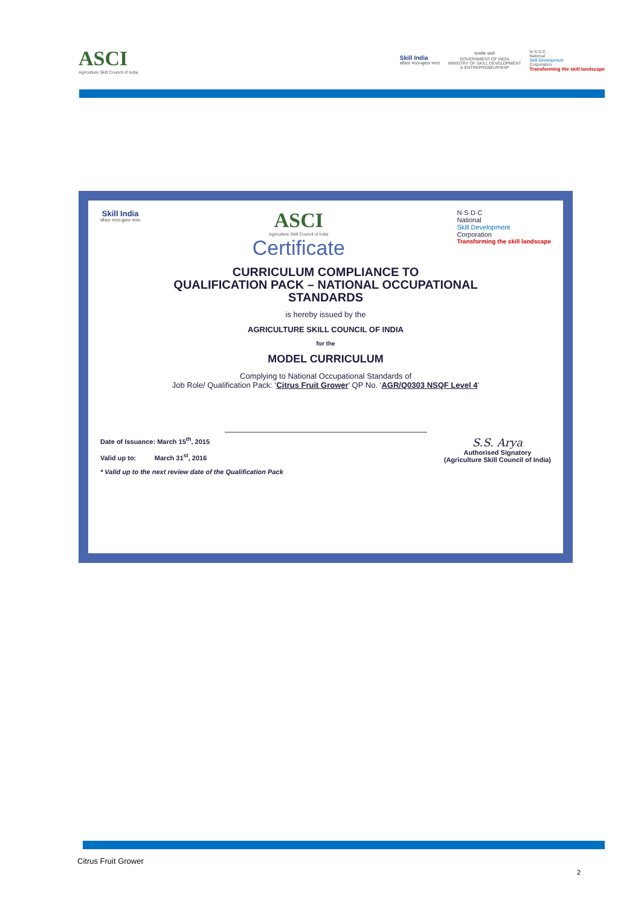ASCI
Agriculture Skill Council of India
Skill India
कौशल भारत-कुशल भारत
सत्यमेव जयते
GOVERNMENT OF INDIA
MINISTRY OF SKILL DEVELOPMENT
& ENTREPRENEURSHIP
N·S·D·C
National
Skill Development
Corporation
Transforming the skill landscape
Skill India
कौशल भारत-कुशल भारत
ASCI
Agriculture Skill Council of India
Certificate
N·S·D·C
National
Skill Development
Corporation
Transforming the skill landscape
CURRICULUM COMPLIANCE TO
QUALIFICATION PACK – NATIONAL OCCUPATIONAL
STANDARDS
is hereby issued by the
AGRICULTURE SKILL COUNCIL OF INDIA
for the
MODEL CURRICULUM
Complying to National Occupational Standards of
Job Role/ Qualification Pack: ‘Citrus Fruit Grower’ QP No. ‘AGR/Q0303 NSQF Level 4’
Date of Issuance: March 15<sup>th</sup>, 2015
Valid up to: March 31<sup>st</sup>, 2016
* Valid up to the next review date of the Qualification Pack
S.S. Arya
Authorised Signatory
(Agriculture Skill Council of India)
Citrus Fruit Grower
2